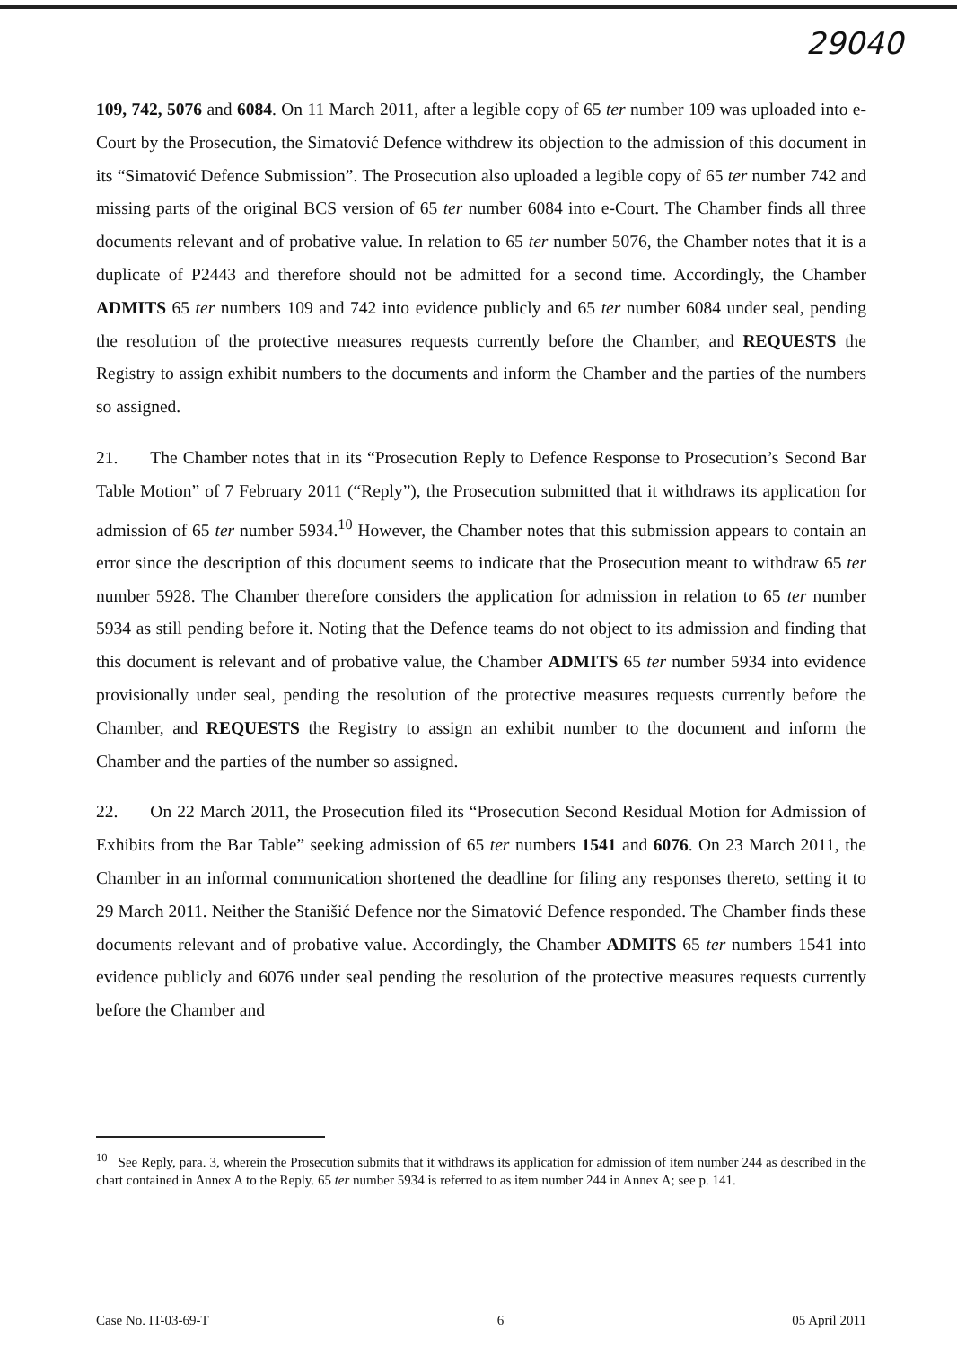29040
109, 742, 5076 and 6084. On 11 March 2011, after a legible copy of 65 ter number 109 was uploaded into e-Court by the Prosecution, the Simatović Defence withdrew its objection to the admission of this document in its “Simatović Defence Submission”. The Prosecution also uploaded a legible copy of 65 ter number 742 and missing parts of the original BCS version of 65 ter number 6084 into e-Court. The Chamber finds all three documents relevant and of probative value. In relation to 65 ter number 5076, the Chamber notes that it is a duplicate of P2443 and therefore should not be admitted for a second time. Accordingly, the Chamber ADMITS 65 ter numbers 109 and 742 into evidence publicly and 65 ter number 6084 under seal, pending the resolution of the protective measures requests currently before the Chamber, and REQUESTS the Registry to assign exhibit numbers to the documents and inform the Chamber and the parties of the numbers so assigned.
21. The Chamber notes that in its “Prosecution Reply to Defence Response to Prosecution’s Second Bar Table Motion” of 7 February 2011 (“Reply”), the Prosecution submitted that it withdraws its application for admission of 65 ter number 5934.<sup>10</sup> However, the Chamber notes that this submission appears to contain an error since the description of this document seems to indicate that the Prosecution meant to withdraw 65 ter number 5928. The Chamber therefore considers the application for admission in relation to 65 ter number 5934 as still pending before it. Noting that the Defence teams do not object to its admission and finding that this document is relevant and of probative value, the Chamber ADMITS 65 ter number 5934 into evidence provisionally under seal, pending the resolution of the protective measures requests currently before the Chamber, and REQUESTS the Registry to assign an exhibit number to the document and inform the Chamber and the parties of the number so assigned.
22. On 22 March 2011, the Prosecution filed its “Prosecution Second Residual Motion for Admission of Exhibits from the Bar Table” seeking admission of 65 ter numbers 1541 and 6076. On 23 March 2011, the Chamber in an informal communication shortened the deadline for filing any responses thereto, setting it to 29 March 2011. Neither the Stanišić Defence nor the Simatović Defence responded. The Chamber finds these documents relevant and of probative value. Accordingly, the Chamber ADMITS 65 ter numbers 1541 into evidence publicly and 6076 under seal pending the resolution of the protective measures requests currently before the Chamber and
<sup>10</sup> See Reply, para. 3, wherein the Prosecution submits that it withdraws its application for admission of item number 244 as described in the chart contained in Annex A to the Reply. 65 ter number 5934 is referred to as item number 244 in Annex A; see p. 141.
Case No. IT-03-69-T 6 05 April 2011